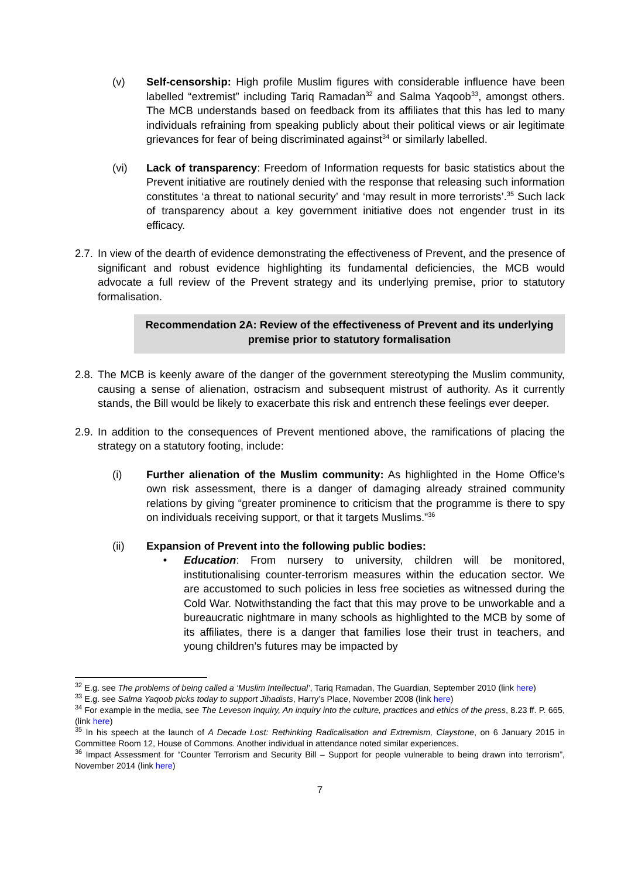(v) Self-censorship: High profile Muslim figures with considerable influence have been labelled “extremist” including Tariq Ramadan<sup>32</sup> and Salma Yaqoob<sup>33</sup>, amongst others. The MCB understands based on feedback from its affiliates that this has led to many individuals refraining from speaking publicly about their political views or air legitimate grievances for fear of being discriminated against<sup>34</sup> or similarly labelled.
(vi) Lack of transparency: Freedom of Information requests for basic statistics about the Prevent initiative are routinely denied with the response that releasing such information constitutes ‘a threat to national security’ and ‘may result in more terrorists’.<sup>35</sup> Such lack of transparency about a key government initiative does not engender trust in its efficacy.
2.7.
In view of the dearth of evidence demonstrating the effectiveness of Prevent, and the presence of significant and robust evidence highlighting its fundamental deficiencies, the MCB would advocate a full review of the Prevent strategy and its underlying premise, prior to statutory formalisation.
Recommendation 2A: Review of the effectiveness of Prevent and its underlying premise prior to statutory formalisation
2.8.
The MCB is keenly aware of the danger of the government stereotyping the Muslim community, causing a sense of alienation, ostracism and subsequent mistrust of authority. As it currently stands, the Bill would be likely to exacerbate this risk and entrench these feelings ever deeper.
2.9.
In addition to the consequences of Prevent mentioned above, the ramifications of placing the strategy on a statutory footing, include:
(i) Further alienation of the Muslim community: As highlighted in the Home Office’s own risk assessment, there is a danger of damaging already strained community relations by giving “greater prominence to criticism that the programme is there to spy on individuals receiving support, or that it targets Muslims.”<sup>36</sup>
(ii) Expansion of Prevent into the following public bodies:
• Education: From nursery to university, children will be monitored, institutionalising counter-terrorism measures within the education sector. We are accustomed to such policies in less free societies as witnessed during the Cold War. Notwithstanding the fact that this may prove to be unworkable and a bureaucratic nightmare in many schools as highlighted to the MCB by some of its affiliates, there is a danger that families lose their trust in teachers, and young children’s futures may be impacted by
<sup>32</sup> E.g. see The problems of being called a ‘Muslim Intellectual’, Tariq Ramadan, The Guardian, September 2010 (link here)
<sup>33</sup> E.g. see Salma Yaqoob picks today to support Jihadists, Harry’s Place, November 2008 (link here)
<sup>34</sup> For example in the media, see The Leveson Inquiry, An inquiry into the culture, practices and ethics of the press, 8.23 ff. P. 665, (link here)
<sup>35</sup> In his speech at the launch of A Decade Lost: Rethinking Radicalisation and Extremism, Claystone, on 6 January 2015 in Committee Room 12, House of Commons. Another individual in attendance noted similar experiences.
<sup>36</sup> Impact Assessment for “Counter Terrorism and Security Bill – Support for people vulnerable to being drawn into terrorism”, November 2014 (link here)
7